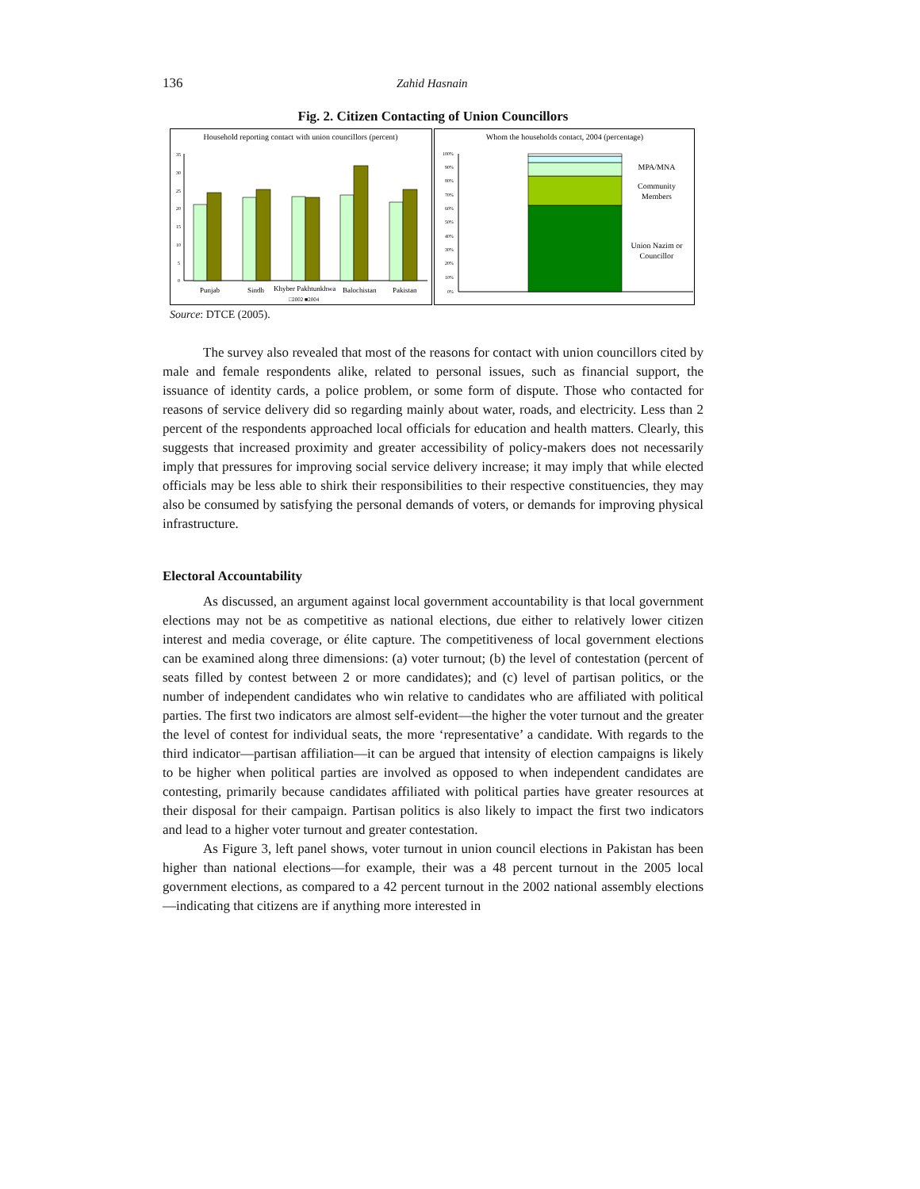136 Zahid Hasnain
Fig. 2. Citizen Contacting of Union Councillors
Household reporting contact with union councillors (percent)
35
30
25
20
15
10
5
0
Punjab
Sindh
Khyber Pakhtunkhwa
Balochistan
Pakistan
□2002 ■2004
Whom the households contact, 2004 (percentage)
100%
90%
80%
70%
60%
50%
40%
30%
20%
10%
0%
MPA/MNA
Community
Members
Union Nazim or
Councillor
Source: DTCE (2005).
The survey also revealed that most of the reasons for contact with union councillors cited by male and female respondents alike, related to personal issues, such as financial support, the issuance of identity cards, a police problem, or some form of dispute. Those who contacted for reasons of service delivery did so regarding mainly about water, roads, and electricity. Less than 2 percent of the respondents approached local officials for education and health matters. Clearly, this suggests that increased proximity and greater accessibility of policy-makers does not necessarily imply that pressures for improving social service delivery increase; it may imply that while elected officials may be less able to shirk their responsibilities to their respective constituencies, they may also be consumed by satisfying the personal demands of voters, or demands for improving physical infrastructure.
Electoral Accountability
As discussed, an argument against local government accountability is that local government elections may not be as competitive as national elections, due either to relatively lower citizen interest and media coverage, or élite capture. The competitiveness of local government elections can be examined along three dimensions: (a) voter turnout; (b) the level of contestation (percent of seats filled by contest between 2 or more candidates); and (c) level of partisan politics, or the number of independent candidates who win relative to candidates who are affiliated with political parties. The first two indicators are almost self-evident—the higher the voter turnout and the greater the level of contest for individual seats, the more ‘representative’ a candidate. With regards to the third indicator—partisan affiliation—it can be argued that intensity of election campaigns is likely to be higher when political parties are involved as opposed to when independent candidates are contesting, primarily because candidates affiliated with political parties have greater resources at their disposal for their campaign. Partisan politics is also likely to impact the first two indicators and lead to a higher voter turnout and greater contestation.
As Figure 3, left panel shows, voter turnout in union council elections in Pakistan has been higher than national elections—for example, their was a 48 percent turnout in the 2005 local government elections, as compared to a 42 percent turnout in the 2002 national assembly elections—indicating that citizens are if anything more interested in